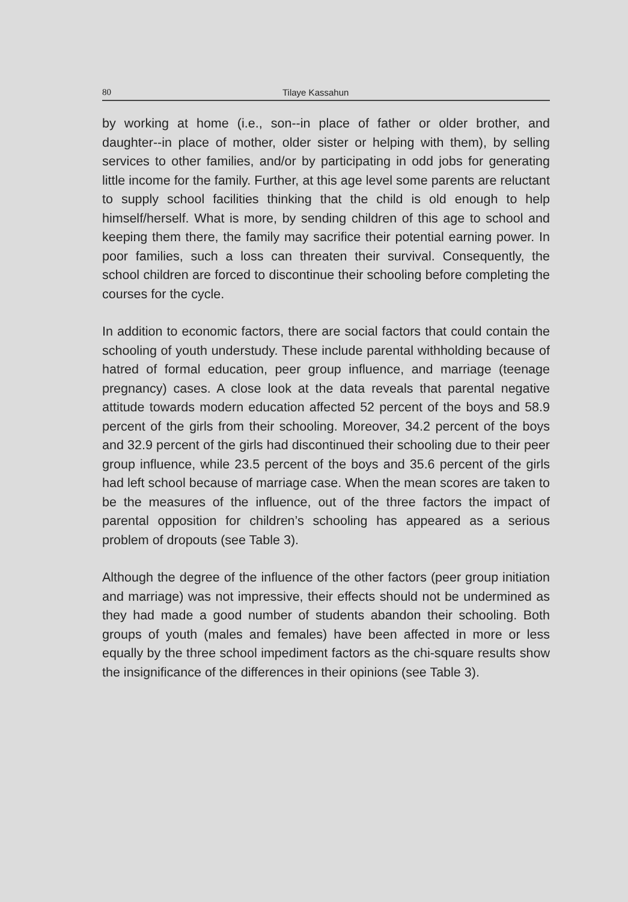80 Tilaye Kassahun
by working at home (i.e., son--in place of father or older brother, and daughter--in place of mother, older sister or helping with them), by selling services to other families, and/or by participating in odd jobs for generating little income for the family. Further, at this age level some parents are reluctant to supply school facilities thinking that the child is old enough to help himself/herself. What is more, by sending children of this age to school and keeping them there, the family may sacrifice their potential earning power. In poor families, such a loss can threaten their survival. Consequently, the school children are forced to discontinue their schooling before completing the courses for the cycle.
In addition to economic factors, there are social factors that could contain the schooling of youth understudy. These include parental withholding because of hatred of formal education, peer group influence, and marriage (teenage pregnancy) cases. A close look at the data reveals that parental negative attitude towards modern education affected 52 percent of the boys and 58.9 percent of the girls from their schooling. Moreover, 34.2 percent of the boys and 32.9 percent of the girls had discontinued their schooling due to their peer group influence, while 23.5 percent of the boys and 35.6 percent of the girls had left school because of marriage case. When the mean scores are taken to be the measures of the influence, out of the three factors the impact of parental opposition for children’s schooling has appeared as a serious problem of dropouts (see Table 3).
Although the degree of the influence of the other factors (peer group initiation and marriage) was not impressive, their effects should not be undermined as they had made a good number of students abandon their schooling. Both groups of youth (males and females) have been affected in more or less equally by the three school impediment factors as the chi-square results show the insignificance of the differences in their opinions (see Table 3).